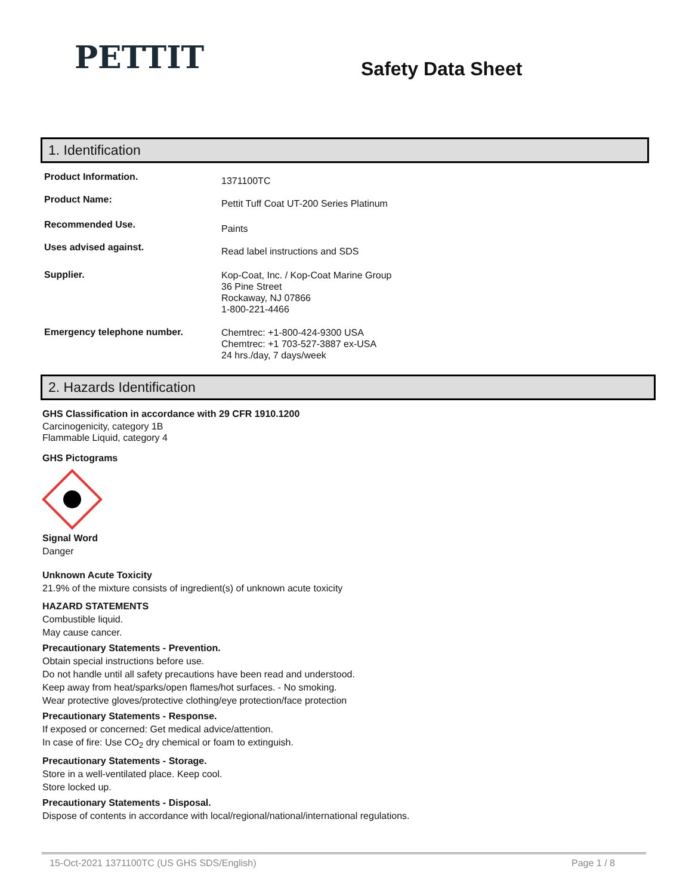PETTIT
Safety Data Sheet
1. Identification
Product Information.
1371100TC
Product Name:
Pettit Tuff Coat UT-200 Series Platinum
Recommended Use.
Paints
Uses advised against.
Read label instructions and SDS
Supplier.
Kop-Coat, Inc. / Kop-Coat Marine Group
36 Pine Street
Rockaway, NJ 07866
1-800-221-4466
Emergency telephone number.
Chemtrec: +1-800-424-9300 USA
Chemtrec: +1 703-527-3887 ex-USA
24 hrs./day, 7 days/week
2. Hazards Identification
GHS Classification in accordance with 29 CFR 1910.1200
Carcinogenicity, category 1B
Flammable Liquid, category 4
GHS Pictograms
Signal Word
Danger
Unknown Acute Toxicity
21.9% of the mixture consists of ingredient(s) of unknown acute toxicity
HAZARD STATEMENTS
Combustible liquid.
May cause cancer.
Precautionary Statements - Prevention.
Obtain special instructions before use.
Do not handle until all safety precautions have been read and understood.
Keep away from heat/sparks/open flames/hot surfaces. - No smoking.
Wear protective gloves/protective clothing/eye protection/face protection
Precautionary Statements - Response.
If exposed or concerned: Get medical advice/attention.
In case of fire: Use CO<sub>2</sub> dry chemical or foam to extinguish.
Precautionary Statements - Storage.
Store in a well-ventilated place. Keep cool.
Store locked up.
Precautionary Statements - Disposal.
Dispose of contents in accordance with local/regional/national/international regulations.
15-Oct-2021 1371100TC (US GHS SDS/English) Page 1 / 8